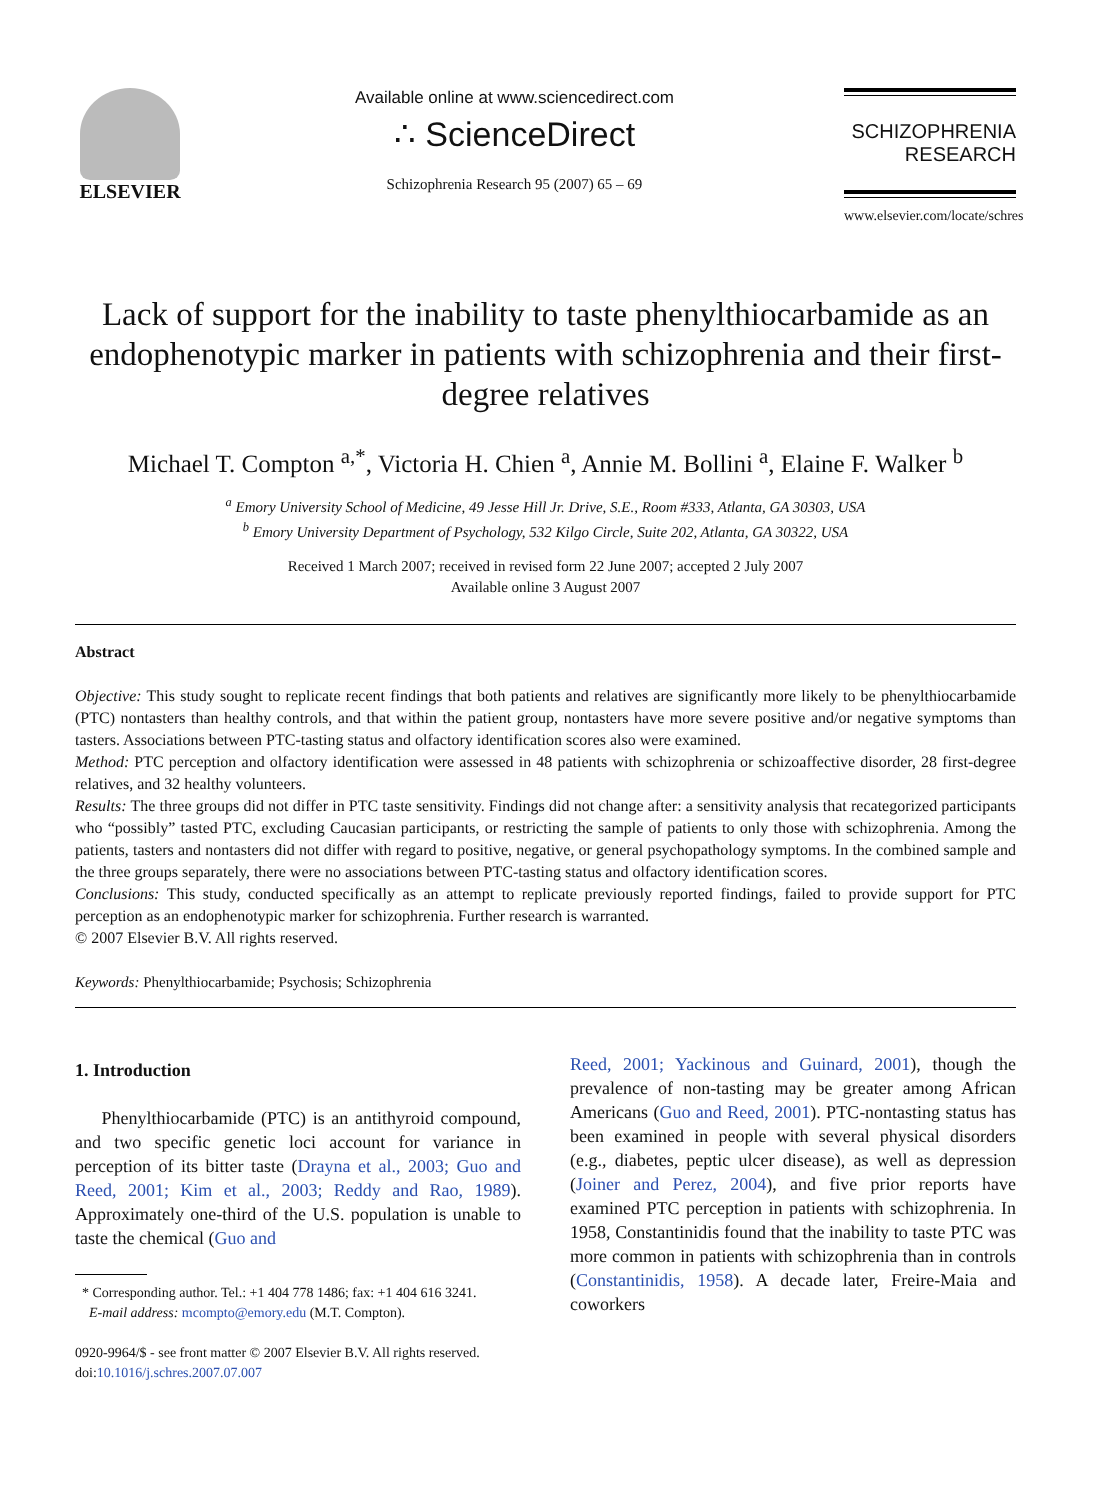ELSEVIER
Available online at www.sciencedirect.com
∴ ScienceDirect
Schizophrenia Research 95 (2007) 65 – 69
SCHIZOPHRENIA
RESEARCH
www.elsevier.com/locate/schres
Lack of support for the inability to taste phenylthiocarbamide as an endophenotypic marker in patients with schizophrenia and their first-degree relatives
Michael T. Compton <sup>a,*</sup>, Victoria H. Chien <sup>a</sup>, Annie M. Bollini <sup>a</sup>, Elaine F. Walker <sup>b</sup>
<sup>a</sup> Emory University School of Medicine, 49 Jesse Hill Jr. Drive, S.E., Room #333, Atlanta, GA 30303, USA
<sup>b</sup> Emory University Department of Psychology, 532 Kilgo Circle, Suite 202, Atlanta, GA 30322, USA
Received 1 March 2007; received in revised form 22 June 2007; accepted 2 July 2007
Available online 3 August 2007
Abstract
Objective: This study sought to replicate recent findings that both patients and relatives are significantly more likely to be phenylthiocarbamide (PTC) nontasters than healthy controls, and that within the patient group, nontasters have more severe positive and/or negative symptoms than tasters. Associations between PTC-tasting status and olfactory identification scores also were examined.
Method: PTC perception and olfactory identification were assessed in 48 patients with schizophrenia or schizoaffective disorder, 28 first-degree relatives, and 32 healthy volunteers.
Results: The three groups did not differ in PTC taste sensitivity. Findings did not change after: a sensitivity analysis that recategorized participants who “possibly” tasted PTC, excluding Caucasian participants, or restricting the sample of patients to only those with schizophrenia. Among the patients, tasters and nontasters did not differ with regard to positive, negative, or general psychopathology symptoms. In the combined sample and the three groups separately, there were no associations between PTC-tasting status and olfactory identification scores.
Conclusions: This study, conducted specifically as an attempt to replicate previously reported findings, failed to provide support for PTC perception as an endophenotypic marker for schizophrenia. Further research is warranted.
© 2007 Elsevier B.V. All rights reserved.
Keywords: Phenylthiocarbamide; Psychosis; Schizophrenia
1. Introduction
Phenylthiocarbamide (PTC) is an antithyroid compound, and two specific genetic loci account for variance in perception of its bitter taste (Drayna et al., 2003; Guo and Reed, 2001; Kim et al., 2003; Reddy and Rao, 1989). Approximately one-third of the U.S. population is unable to taste the chemical (Guo and
* Corresponding author. Tel.: +1 404 778 1486; fax: +1 404 616 3241.
E-mail address: mcompto@emory.edu (M.T. Compton).
0920-9964/$ - see front matter © 2007 Elsevier B.V. All rights reserved.
doi:10.1016/j.schres.2007.07.007
Reed, 2001; Yackinous and Guinard, 2001), though the prevalence of non-tasting may be greater among African Americans (Guo and Reed, 2001). PTC-nontasting status has been examined in people with several physical disorders (e.g., diabetes, peptic ulcer disease), as well as depression (Joiner and Perez, 2004), and five prior reports have examined PTC perception in patients with schizophrenia. In 1958, Constantinidis found that the inability to taste PTC was more common in patients with schizophrenia than in controls (Constantinidis, 1958). A decade later, Freire-Maia and coworkers